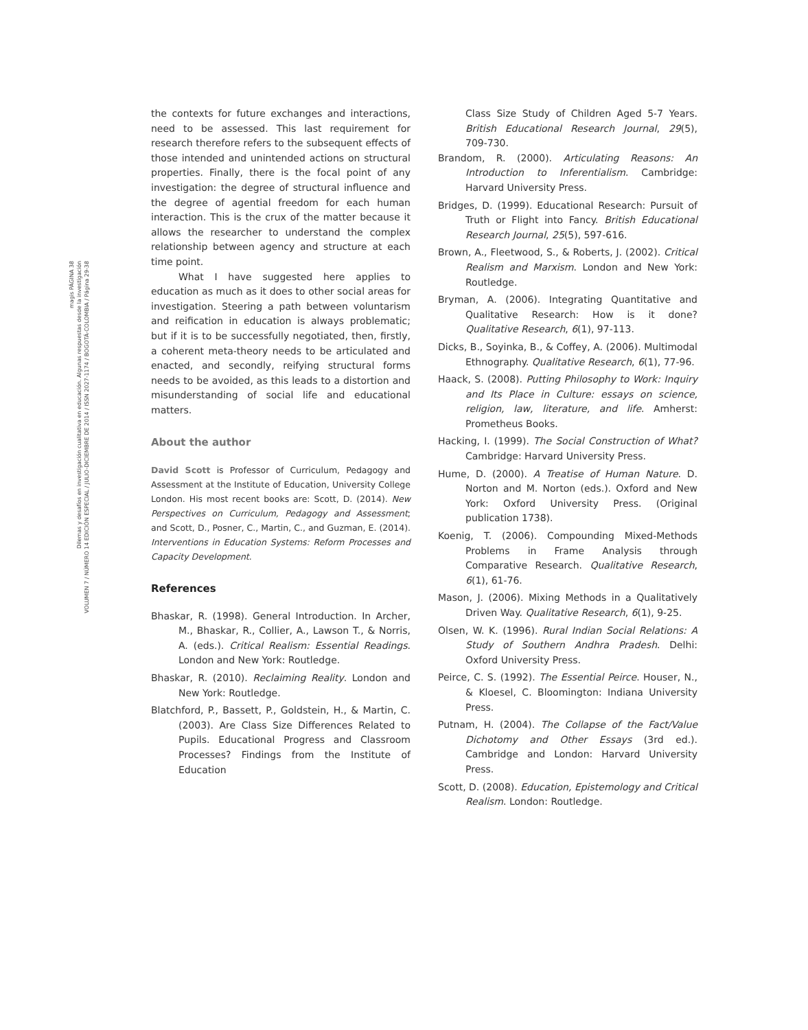magis PÁGINA 38
Dilemas y desafíos en investigación cualitativa en educación. Algunas respuestas desde la investigación
VOLUMEN 7 / NÚMERO 14 EDICIÓN ESPECIAL / JULIO-DICIEMBRE DE 2014 / ISSN 2027-1174 / BOGOTÁ-COLOMBIA / Página 29-38
the contexts for future exchanges and interactions, need to be assessed. This last requirement for research therefore refers to the subsequent effects of those intended and unintended actions on structural properties. Finally, there is the focal point of any investigation: the degree of structural influence and the degree of agential freedom for each human interaction. This is the crux of the matter because it allows the researcher to understand the complex relationship between agency and structure at each time point.
What I have suggested here applies to education as much as it does to other social areas for investigation. Steering a path between voluntarism and reification in education is always problematic; but if it is to be successfully negotiated, then, firstly, a coherent meta-theory needs to be articulated and enacted, and secondly, reifying structural forms needs to be avoided, as this leads to a distortion and misunderstanding of social life and educational matters.
About the author
David Scott is Professor of Curriculum, Pedagogy and Assessment at the Institute of Education, University College London. His most recent books are: Scott, D. (2014). New Perspectives on Curriculum, Pedagogy and Assessment; and Scott, D., Posner, C., Martin, C., and Guzman, E. (2014). Interventions in Education Systems: Reform Processes and Capacity Development.
References
Bhaskar, R. (1998). General Introduction. In Archer, M., Bhaskar, R., Collier, A., Lawson T., & Norris, A. (eds.). Critical Realism: Essential Readings. London and New York: Routledge.
Bhaskar, R. (2010). Reclaiming Reality. London and New York: Routledge.
Blatchford, P., Bassett, P., Goldstein, H., & Martin, C. (2003). Are Class Size Differences Related to Pupils. Educational Progress and Classroom Processes? Findings from the Institute of Education
Class Size Study of Children Aged 5-7 Years. British Educational Research Journal, 29(5), 709-730.
Brandom, R. (2000). Articulating Reasons: An Introduction to Inferentialism. Cambridge: Harvard University Press.
Bridges, D. (1999). Educational Research: Pursuit of Truth or Flight into Fancy. British Educational Research Journal, 25(5), 597-616.
Brown, A., Fleetwood, S., & Roberts, J. (2002). Critical Realism and Marxism. London and New York: Routledge.
Bryman, A. (2006). Integrating Quantitative and Qualitative Research: How is it done? Qualitative Research, 6(1), 97-113.
Dicks, B., Soyinka, B., & Coffey, A. (2006). Multimodal Ethnography. Qualitative Research, 6(1), 77-96.
Haack, S. (2008). Putting Philosophy to Work: Inquiry and Its Place in Culture: essays on science, religion, law, literature, and life. Amherst: Prometheus Books.
Hacking, I. (1999). The Social Construction of What? Cambridge: Harvard University Press.
Hume, D. (2000). A Treatise of Human Nature. D. Norton and M. Norton (eds.). Oxford and New York: Oxford University Press. (Original publication 1738).
Koenig, T. (2006). Compounding Mixed-Methods Problems in Frame Analysis through Comparative Research. Qualitative Research, 6(1), 61-76.
Mason, J. (2006). Mixing Methods in a Qualitatively Driven Way. Qualitative Research, 6(1), 9-25.
Olsen, W. K. (1996). Rural Indian Social Relations: A Study of Southern Andhra Pradesh. Delhi: Oxford University Press.
Peirce, C. S. (1992). The Essential Peirce. Houser, N., & Kloesel, C. Bloomington: Indiana University Press.
Putnam, H. (2004). The Collapse of the Fact/Value Dichotomy and Other Essays (3rd ed.). Cambridge and London: Harvard University Press.
Scott, D. (2008). Education, Epistemology and Critical Realism. London: Routledge.